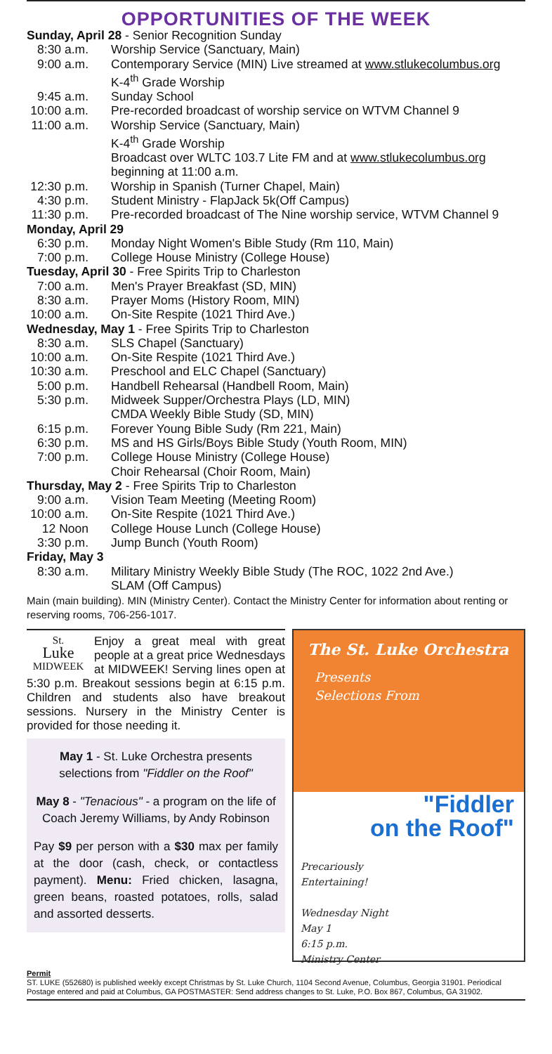OPPORTUNITIES OF THE WEEK
Sunday, April 28 - Senior Recognition Sunday
8:30 a.m. Worship Service (Sanctuary, Main)
9:00 a.m. Contemporary Service (MIN) Live streamed at www.stlukecolumbus.org
K-4<sup>th</sup> Grade Worship
9:45 a.m. Sunday School
10:00 a.m. Pre-recorded broadcast of worship service on WTVM Channel 9
11:00 a.m. Worship Service (Sanctuary, Main)
K-4<sup>th</sup> Grade Worship
Broadcast over WLTC 103.7 Lite FM and at www.stlukecolumbus.org
beginning at 11:00 a.m.
12:30 p.m. Worship in Spanish (Turner Chapel, Main)
4:30 p.m. Student Ministry - FlapJack 5k(Off Campus)
11:30 p.m. Pre-recorded broadcast of The Nine worship service, WTVM Channel 9
Monday, April 29
6:30 p.m. Monday Night Women's Bible Study (Rm 110, Main)
7:00 p.m. College House Ministry (College House)
Tuesday, April 30 - Free Spirits Trip to Charleston
7:00 a.m. Men's Prayer Breakfast (SD, MIN)
8:30 a.m. Prayer Moms (History Room, MIN)
10:00 a.m. On-Site Respite (1021 Third Ave.)
Wednesday, May 1 - Free Spirits Trip to Charleston
8:30 a.m. SLS Chapel (Sanctuary)
10:00 a.m. On-Site Respite (1021 Third Ave.)
10:30 a.m. Preschool and ELC Chapel (Sanctuary)
5:00 p.m. Handbell Rehearsal (Handbell Room, Main)
5:30 p.m. Midweek Supper/Orchestra Plays (LD, MIN)
CMDA Weekly Bible Study (SD, MIN)
6:15 p.m. Forever Young Bible Sudy (Rm 221, Main)
6:30 p.m. MS and HS Girls/Boys Bible Study (Youth Room, MIN)
7:00 p.m. College House Ministry (College House)
Choir Rehearsal (Choir Room, Main)
Thursday, May 2 - Free Spirits Trip to Charleston
9:00 a.m. Vision Team Meeting (Meeting Room)
10:00 a.m. On-Site Respite (1021 Third Ave.)
12 Noon College House Lunch (College House)
3:30 p.m. Jump Bunch (Youth Room)
Friday, May 3
8:30 a.m. Military Ministry Weekly Bible Study (The ROC, 1022 2nd Ave.)
SLAM (Off Campus)
Main (main building). MIN (Ministry Center). Contact the Ministry Center for information about renting or reserving rooms, 706-256-1017.
St.
Luke
MIDWEEK
Enjoy a great meal with great people at a great price Wednesdays at MIDWEEK! Serving lines open at 5:30 p.m. Breakout sessions begin at 6:15 p.m. Children and students also have breakout sessions. Nursery in the Ministry Center is provided for those needing it.
May 1 - St. Luke Orchestra presents selections from "Fiddler on the Roof"
May 8 - "Tenacious" - a program on the life of Coach Jeremy Williams, by Andy Robinson
Pay $9 per person with a $30 max per family at the door (cash, check, or contactless payment). Menu: Fried chicken, lasagna, green beans, roasted potatoes, rolls, salad and assorted desserts.
The St. Luke Orchestra
Presents
Selections From
"Fiddler
on the Roof"
Precariously
Entertaining!
Wednesday Night
May 1
6:15 p.m.
Ministry Center
Permit
ST. LUKE (552680) is published weekly except Christmas by St. Luke Church, 1104 Second Avenue, Columbus, Georgia 31901. Periodical Postage entered and paid at Columbus, GA POSTMASTER: Send address changes to St. Luke, P.O. Box 867, Columbus, GA 31902.